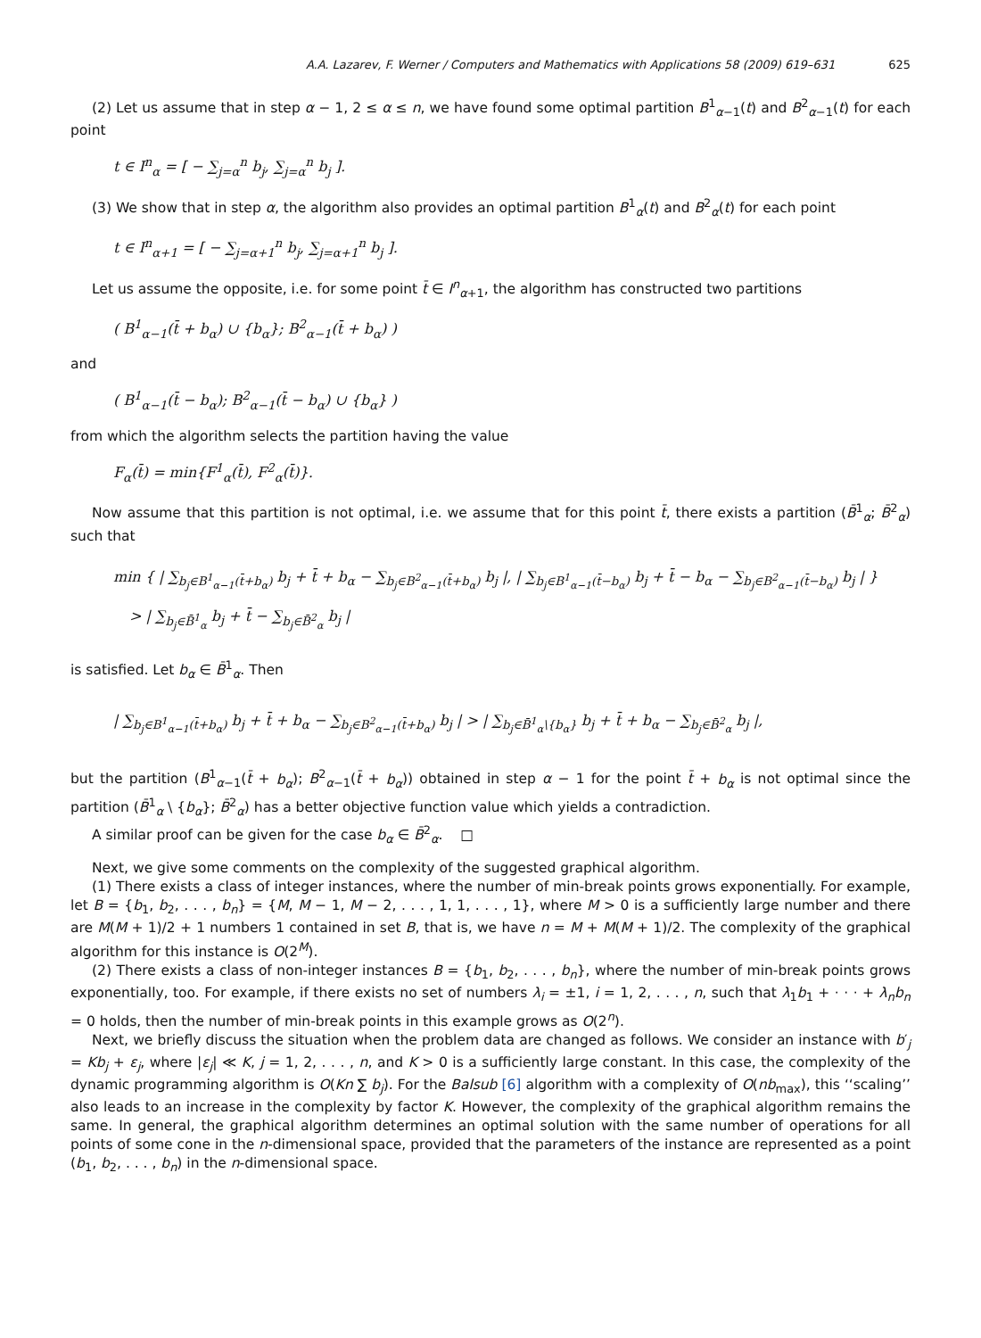A.A. Lazarev, F. Werner / Computers and Mathematics with Applications 58 (2009) 619–631 625
(2) Let us assume that in step α − 1, 2 ≤ α ≤ n, we have found some optimal partition B<sup>1</sup><sub>α−1</sub>(t) and B<sup>2</sup><sub>α−1</sub>(t) for each point
t ∈ I<sup>n</sup><sub>α</sub> = [ − ∑<sub>j=α</sub><sup>n</sup> b<sub>j</sub>, ∑<sub>j=α</sub><sup>n</sup> b<sub>j</sub> ].
(3) We show that in step α, the algorithm also provides an optimal partition B<sup>1</sup><sub>α</sub>(t) and B<sup>2</sup><sub>α</sub>(t) for each point
t ∈ I<sup>n</sup><sub>α+1</sub> = [ − ∑<sub>j=α+1</sub><sup>n</sup> b<sub>j</sub>, ∑<sub>j=α+1</sub><sup>n</sup> b<sub>j</sub> ].
Let us assume the opposite, i.e. for some point t̄ ∈ I<sup>n</sup><sub>α+1</sub>, the algorithm has constructed two partitions
( B<sup>1</sup><sub>α−1</sub>(t̄ + b<sub>α</sub>) ∪ {b<sub>α</sub>}; B<sup>2</sup><sub>α−1</sub>(t̄ + b<sub>α</sub>) )
and
( B<sup>1</sup><sub>α−1</sub>(t̄ − b<sub>α</sub>); B<sup>2</sup><sub>α−1</sub>(t̄ − b<sub>α</sub>) ∪ {b<sub>α</sub>} )
from which the algorithm selects the partition having the value
F<sub>α</sub>(t̄) = min{F<sup>1</sup><sub>α</sub>(t̄), F<sup>2</sup><sub>α</sub>(t̄)}.
Now assume that this partition is not optimal, i.e. we assume that for this point t̄, there exists a partition (B̄<sup>1</sup><sub>α</sub>; B̄<sup>2</sup><sub>α</sub>) such that
min { | ∑<sub>b<sub>j</sub>∈B<sup>1</sup><sub>α−1</sub>(t̄+b<sub>α</sub>)</sub> b<sub>j</sub> + t̄ + b<sub>α</sub> − ∑<sub>b<sub>j</sub>∈B<sup>2</sup><sub>α−1</sub>(t̄+b<sub>α</sub>)</sub> b<sub>j</sub> |, | ∑<sub>b<sub>j</sub>∈B<sup>1</sup><sub>α−1</sub>(t̄−b<sub>α</sub>)</sub> b<sub>j</sub> + t̄ − b<sub>α</sub> − ∑<sub>b<sub>j</sub>∈B<sup>2</sup><sub>α−1</sub>(t̄−b<sub>α</sub>)</sub> b<sub>j</sub> | }
> | ∑<sub>b<sub>j</sub>∈B̄<sup>1</sup><sub>α</sub></sub> b<sub>j</sub> + t̄ − ∑<sub>b<sub>j</sub>∈B̄<sup>2</sup><sub>α</sub></sub> b<sub>j</sub> |
is satisfied. Let b<sub>α</sub> ∈ B̄<sup>1</sup><sub>α</sub>. Then
| ∑<sub>b<sub>j</sub>∈B<sup>1</sup><sub>α−1</sub>(t̄+b<sub>α</sub>)</sub> b<sub>j</sub> + t̄ + b<sub>α</sub> − ∑<sub>b<sub>j</sub>∈B<sup>2</sup><sub>α−1</sub>(t̄+b<sub>α</sub>)</sub> b<sub>j</sub> | > | ∑<sub>b<sub>j</sub>∈B̄<sup>1</sup><sub>α</sub>\{b<sub>α</sub>}</sub> b<sub>j</sub> + t̄ + b<sub>α</sub> − ∑<sub>b<sub>j</sub>∈B̄<sup>2</sup><sub>α</sub></sub> b<sub>j</sub> |,
but the partition (B<sup>1</sup><sub>α−1</sub>(t̄ + b<sub>α</sub>); B<sup>2</sup><sub>α−1</sub>(t̄ + b<sub>α</sub>)) obtained in step α − 1 for the point t̄ + b<sub>α</sub> is not optimal since the partition (B̄<sup>1</sup><sub>α</sub> \ {b<sub>α</sub>}; B̄<sup>2</sup><sub>α</sub>) has a better objective function value which yields a contradiction.
A similar proof can be given for the case b<sub>α</sub> ∈ B̄<sup>2</sup><sub>α</sub>. □
Next, we give some comments on the complexity of the suggested graphical algorithm.
(1) There exists a class of integer instances, where the number of min-break points grows exponentially. For example, let B = {b<sub>1</sub>, b<sub>2</sub>, . . . , b<sub>n</sub>} = {M, M − 1, M − 2, . . . , 1, 1, . . . , 1}, where M > 0 is a sufficiently large number and there are M(M + 1)/2 + 1 numbers 1 contained in set B, that is, we have n = M + M(M + 1)/2. The complexity of the graphical algorithm for this instance is O(2<sup>M</sup>).
(2) There exists a class of non-integer instances B = {b<sub>1</sub>, b<sub>2</sub>, . . . , b<sub>n</sub>}, where the number of min-break points grows exponentially, too. For example, if there exists no set of numbers λ<sub>i</sub> = ±1, i = 1, 2, . . . , n, such that λ<sub>1</sub>b<sub>1</sub> + · · · + λ<sub>n</sub>b<sub>n</sub> = 0 holds, then the number of min-break points in this example grows as O(2<sup>n</sup>).
Next, we briefly discuss the situation when the problem data are changed as follows. We consider an instance with b′<sub>j</sub> = Kb<sub>j</sub> + ε<sub>j</sub>, where |ε<sub>j</sub>| ≪ K, j = 1, 2, . . . , n, and K > 0 is a sufficiently large constant. In this case, the complexity of the dynamic programming algorithm is O(Kn ∑ b<sub>j</sub>). For the Balsub [6] algorithm with a complexity of O(nb<sub>max</sub>), this ‘‘scaling’’ also leads to an increase in the complexity by factor K. However, the complexity of the graphical algorithm remains the same. In general, the graphical algorithm determines an optimal solution with the same number of operations for all points of some cone in the n-dimensional space, provided that the parameters of the instance are represented as a point (b<sub>1</sub>, b<sub>2</sub>, . . . , b<sub>n</sub>) in the n-dimensional space.